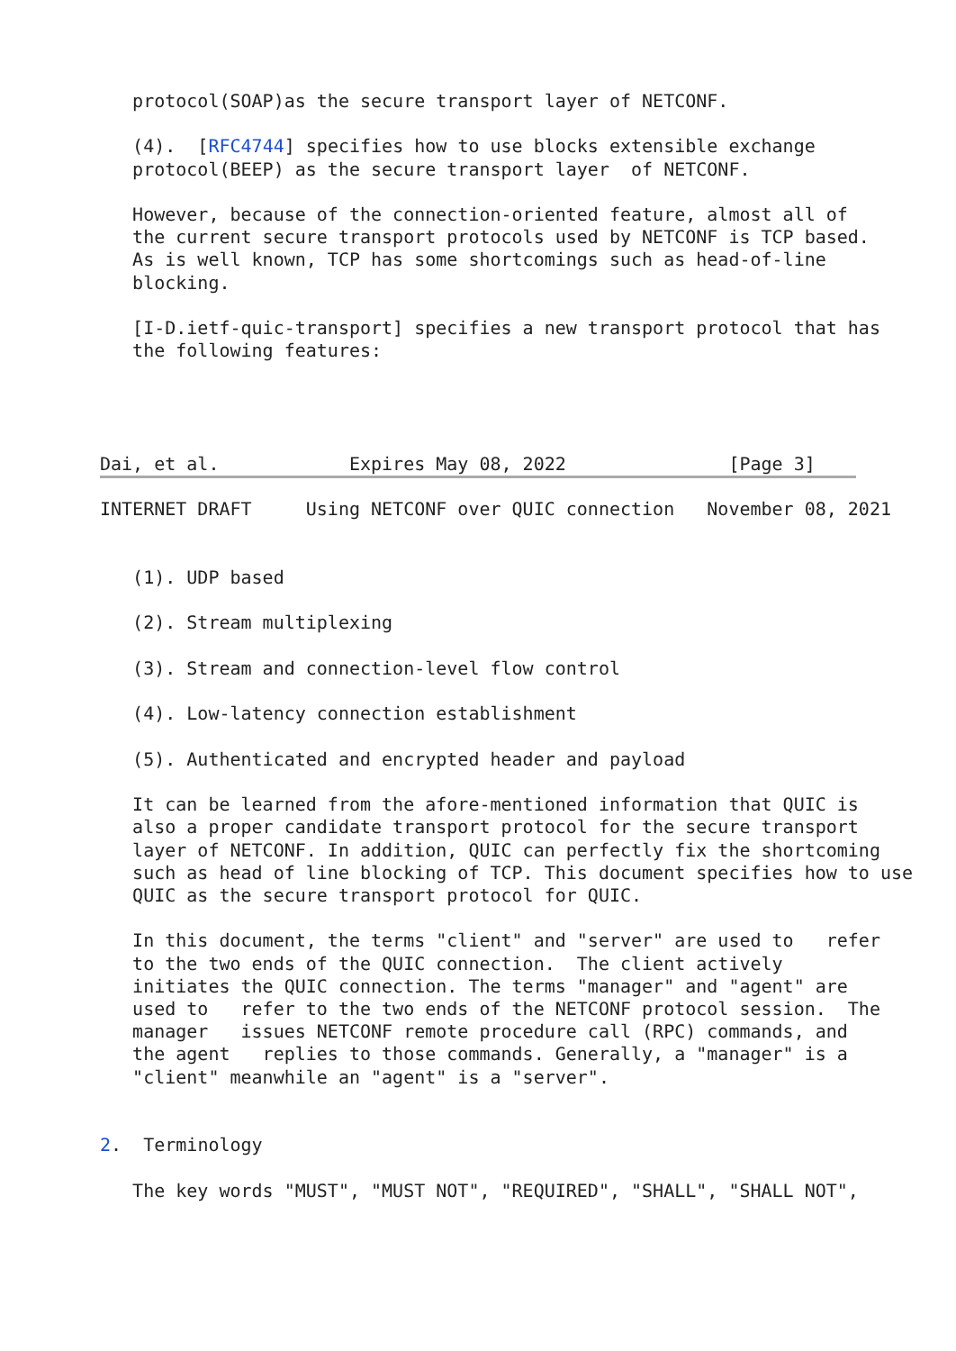protocol(SOAP)as the secure transport layer of NETCONF.

   (4).  [RFC4744] specifies how to use blocks extensible exchange
   protocol(BEEP) as the secure transport layer  of NETCONF.

   However, because of the connection-oriented feature, almost all of
   the current secure transport protocols used by NETCONF is TCP based.
   As is well known, TCP has some shortcomings such as head-of-line
   blocking.

   [I-D.ietf-quic-transport] specifies a new transport protocol that has
   the following features:




Dai, et al.            Expires May 08, 2022               [Page 3]
INTERNET DRAFT     Using NETCONF over QUIC connection   November 08, 2021


   (1). UDP based

   (2). Stream multiplexing

   (3). Stream and connection-level flow control

   (4). Low-latency connection establishment

   (5). Authenticated and encrypted header and payload

   It can be learned from the afore-mentioned information that QUIC is
   also a proper candidate transport protocol for the secure transport
   layer of NETCONF. In addition, QUIC can perfectly fix the shortcoming
   such as head of line blocking of TCP. This document specifies how to use
   QUIC as the secure transport protocol for QUIC.

   In this document, the terms "client" and "server" are used to   refer
   to the two ends of the QUIC connection.  The client actively
   initiates the QUIC connection. The terms "manager" and "agent" are
   used to   refer to the two ends of the NETCONF protocol session.  The
   manager   issues NETCONF remote procedure call (RPC) commands, and
   the agent   replies to those commands. Generally, a "manager" is a
   "client" meanwhile an "agent" is a "server".


2.  Terminology

   The key words "MUST", "MUST NOT", "REQUIRED", "SHALL", "SHALL NOT",